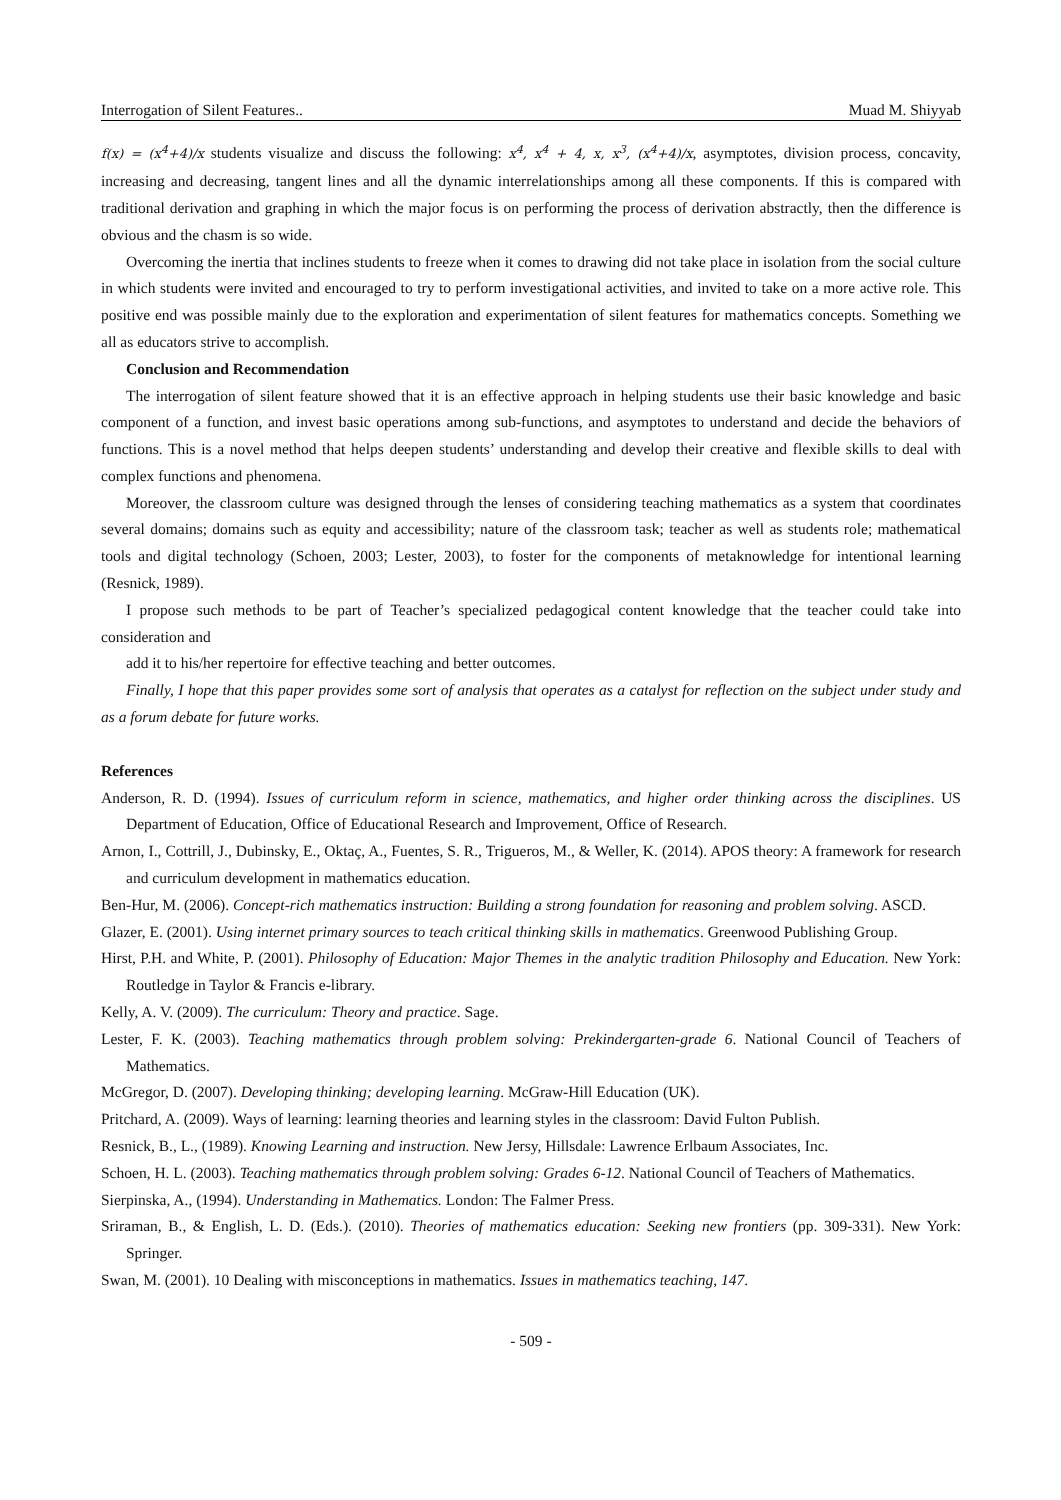Interrogation of Silent Features.. Muad M. Shiyyab
f(x) = (x<sup>4</sup>+4)/x students visualize and discuss the following: x<sup>4</sup>, x<sup>4</sup> + 4, x, x<sup>3</sup>, (x<sup>4</sup>+4)/x, asymptotes, division process, concavity, increasing and decreasing, tangent lines and all the dynamic interrelationships among all these components. If this is compared with traditional derivation and graphing in which the major focus is on performing the process of derivation abstractly, then the difference is obvious and the chasm is so wide.
Overcoming the inertia that inclines students to freeze when it comes to drawing did not take place in isolation from the social culture in which students were invited and encouraged to try to perform investigational activities, and invited to take on a more active role. This positive end was possible mainly due to the exploration and experimentation of silent features for mathematics concepts. Something we all as educators strive to accomplish.
Conclusion and Recommendation
The interrogation of silent feature showed that it is an effective approach in helping students use their basic knowledge and basic component of a function, and invest basic operations among sub-functions, and asymptotes to understand and decide the behaviors of functions. This is a novel method that helps deepen students’ understanding and develop their creative and flexible skills to deal with complex functions and phenomena.
Moreover, the classroom culture was designed through the lenses of considering teaching mathematics as a system that coordinates several domains; domains such as equity and accessibility; nature of the classroom task; teacher as well as students role; mathematical tools and digital technology (Schoen, 2003; Lester, 2003), to foster for the components of metaknowledge for intentional learning (Resnick, 1989).
I propose such methods to be part of Teacher’s specialized pedagogical content knowledge that the teacher could take into consideration and
add it to his/her repertoire for effective teaching and better outcomes.
Finally, I hope that this paper provides some sort of analysis that operates as a catalyst for reflection on the subject under study and as a forum debate for future works.
References
Anderson, R. D. (1994). Issues of curriculum reform in science, mathematics, and higher order thinking across the disciplines. US Department of Education, Office of Educational Research and Improvement, Office of Research.
Arnon, I., Cottrill, J., Dubinsky, E., Oktaç, A., Fuentes, S. R., Trigueros, M., & Weller, K. (2014). APOS theory: A framework for research and curriculum development in mathematics education.
Ben-Hur, M. (2006). Concept-rich mathematics instruction: Building a strong foundation for reasoning and problem solving. ASCD.
Glazer, E. (2001). Using internet primary sources to teach critical thinking skills in mathematics. Greenwood Publishing Group.
Hirst, P.H. and White, P. (2001). Philosophy of Education: Major Themes in the analytic tradition Philosophy and Education. New York: Routledge in Taylor & Francis e-library.
Kelly, A. V. (2009). The curriculum: Theory and practice. Sage.
Lester, F. K. (2003). Teaching mathematics through problem solving: Prekindergarten-grade 6. National Council of Teachers of Mathematics.
McGregor, D. (2007). Developing thinking; developing learning. McGraw-Hill Education (UK).
Pritchard, A. (2009). Ways of learning: learning theories and learning styles in the classroom: David Fulton Publish.
Resnick, B., L., (1989). Knowing Learning and instruction. New Jersy, Hillsdale: Lawrence Erlbaum Associates, Inc.
Schoen, H. L. (2003). Teaching mathematics through problem solving: Grades 6-12. National Council of Teachers of Mathematics.
Sierpinska, A., (1994). Understanding in Mathematics. London: The Falmer Press.
Sriraman, B., & English, L. D. (Eds.). (2010). Theories of mathematics education: Seeking new frontiers (pp. 309-331). New York: Springer.
Swan, M. (2001). 10 Dealing with misconceptions in mathematics. Issues in mathematics teaching, 147.
- 509 -